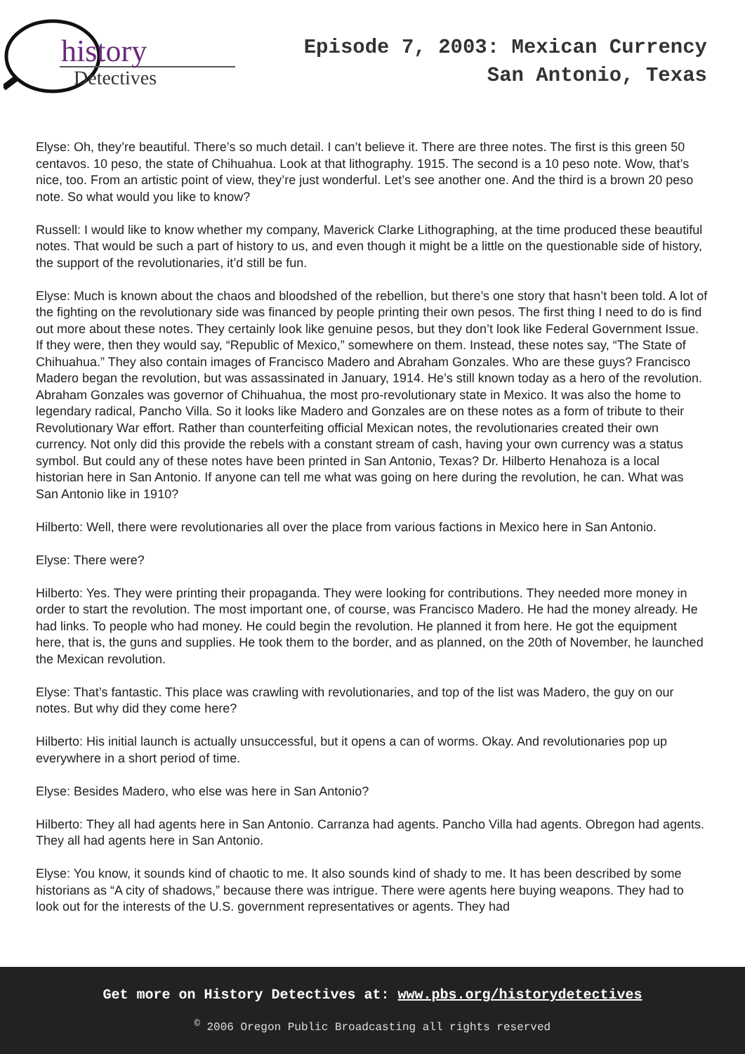history
Detectives
Episode 7, 2003: Mexican Currency
San Antonio, Texas
Elyse: Oh, they’re beautiful. There’s so much detail. I can’t believe it. There are three notes. The first is this green 50 centavos. 10 peso, the state of Chihuahua. Look at that lithography. 1915. The second is a 10 peso note. Wow, that’s nice, too. From an artistic point of view, they’re just wonderful. Let’s see another one. And the third is a brown 20 peso note. So what would you like to know?
Russell: I would like to know whether my company, Maverick Clarke Lithographing, at the time produced these beautiful notes. That would be such a part of history to us, and even though it might be a little on the questionable side of history, the support of the revolutionaries, it’d still be fun.
Elyse: Much is known about the chaos and bloodshed of the rebellion, but there’s one story that hasn’t been told. A lot of the fighting on the revolutionary side was financed by people printing their own pesos. The first thing I need to do is find out more about these notes. They certainly look like genuine pesos, but they don’t look like Federal Government Issue. If they were, then they would say, “Republic of Mexico,” somewhere on them. Instead, these notes say, “The State of Chihuahua.” They also contain images of Francisco Madero and Abraham Gonzales. Who are these guys? Francisco Madero began the revolution, but was assassinated in January, 1914. He’s still known today as a hero of the revolution. Abraham Gonzales was governor of Chihuahua, the most pro-revolutionary state in Mexico. It was also the home to legendary radical, Pancho Villa. So it looks like Madero and Gonzales are on these notes as a form of tribute to their Revolutionary War effort. Rather than counterfeiting official Mexican notes, the revolutionaries created their own currency. Not only did this provide the rebels with a constant stream of cash, having your own currency was a status symbol. But could any of these notes have been printed in San Antonio, Texas? Dr. Hilberto Henahoza is a local historian here in San Antonio. If anyone can tell me what was going on here during the revolution, he can. What was San Antonio like in 1910?
Hilberto: Well, there were revolutionaries all over the place from various factions in Mexico here in San Antonio.
Elyse: There were?
Hilberto: Yes. They were printing their propaganda. They were looking for contributions. They needed more money in order to start the revolution. The most important one, of course, was Francisco Madero. He had the money already. He had links. To people who had money. He could begin the revolution. He planned it from here. He got the equipment here, that is, the guns and supplies. He took them to the border, and as planned, on the 20th of November, he launched the Mexican revolution.
Elyse: That’s fantastic. This place was crawling with revolutionaries, and top of the list was Madero, the guy on our notes. But why did they come here?
Hilberto: His initial launch is actually unsuccessful, but it opens a can of worms. Okay. And revolutionaries pop up everywhere in a short period of time.
Elyse: Besides Madero, who else was here in San Antonio?
Hilberto: They all had agents here in San Antonio. Carranza had agents. Pancho Villa had agents. Obregon had agents. They all had agents here in San Antonio.
Elyse: You know, it sounds kind of chaotic to me. It also sounds kind of shady to me. It has been described by some historians as “A city of shadows,” because there was intrigue. There were agents here buying weapons. They had to look out for the interests of the U.S. government representatives or agents. They had
Get more on History Detectives at: www.pbs.org/historydetectives
<sup>©</sup> 2006 Oregon Public Broadcasting all rights reserved